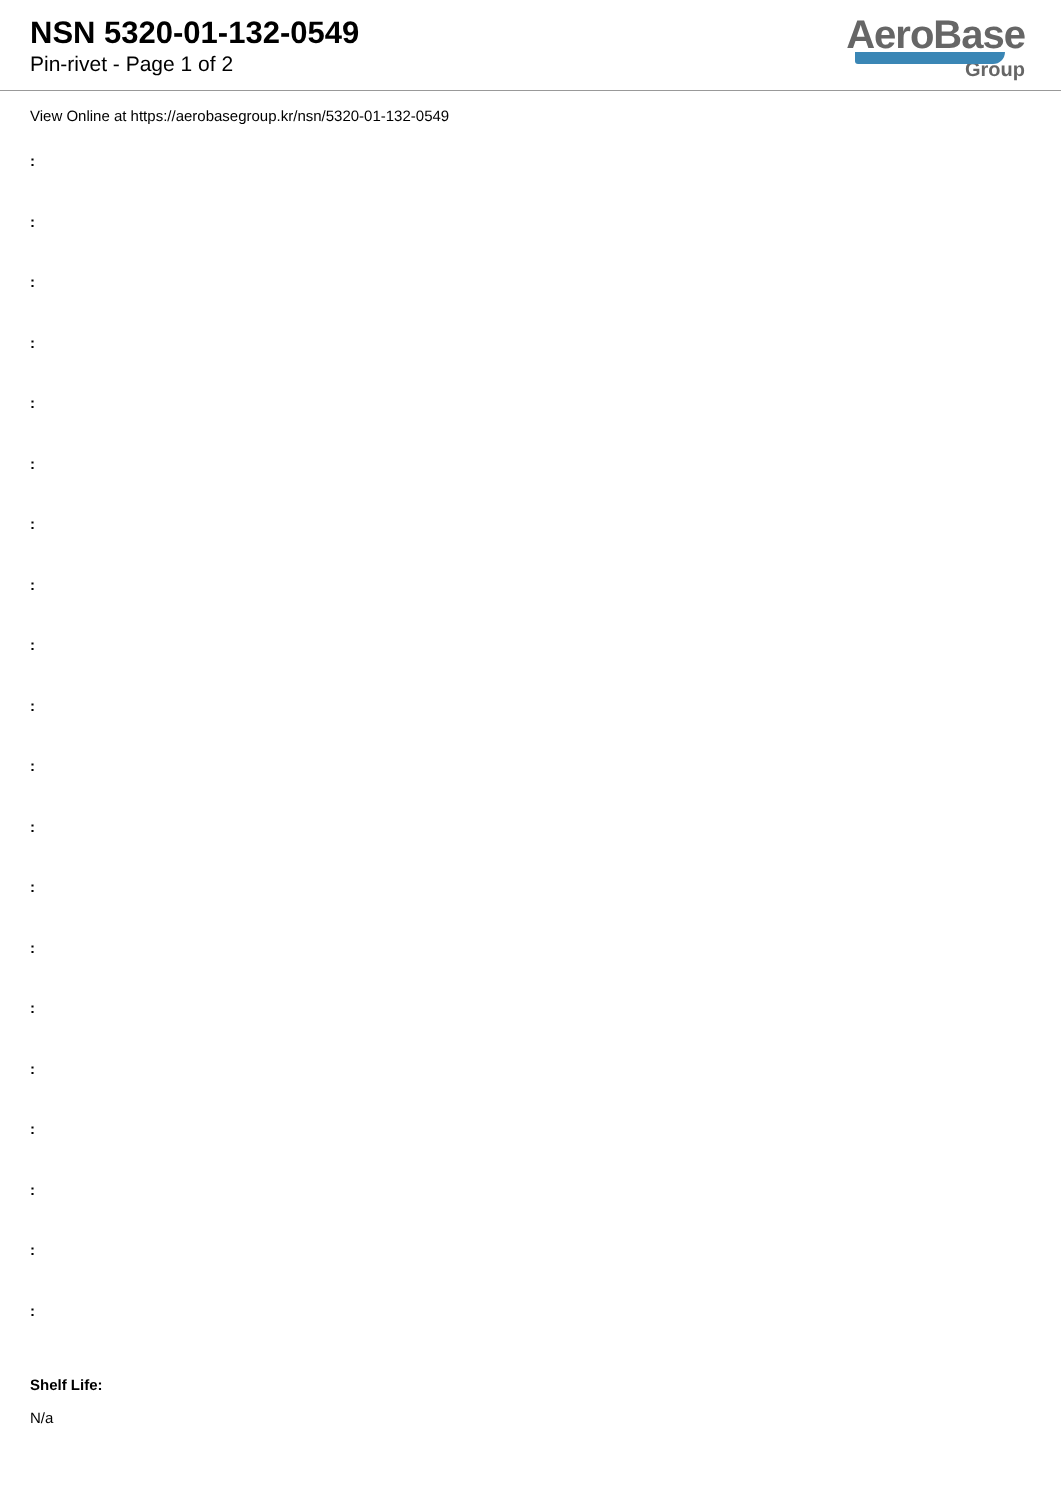NSN 5320-01-132-0549
Pin-rivet - Page 1 of 2
AeroBase
Group
View Online at https://aerobasegroup.kr/nsn/5320-01-132-0549
:
:
:
:
:
:
:
:
:
:
:
:
:
:
:
:
:
:
:
:
Shelf Life:
N/a